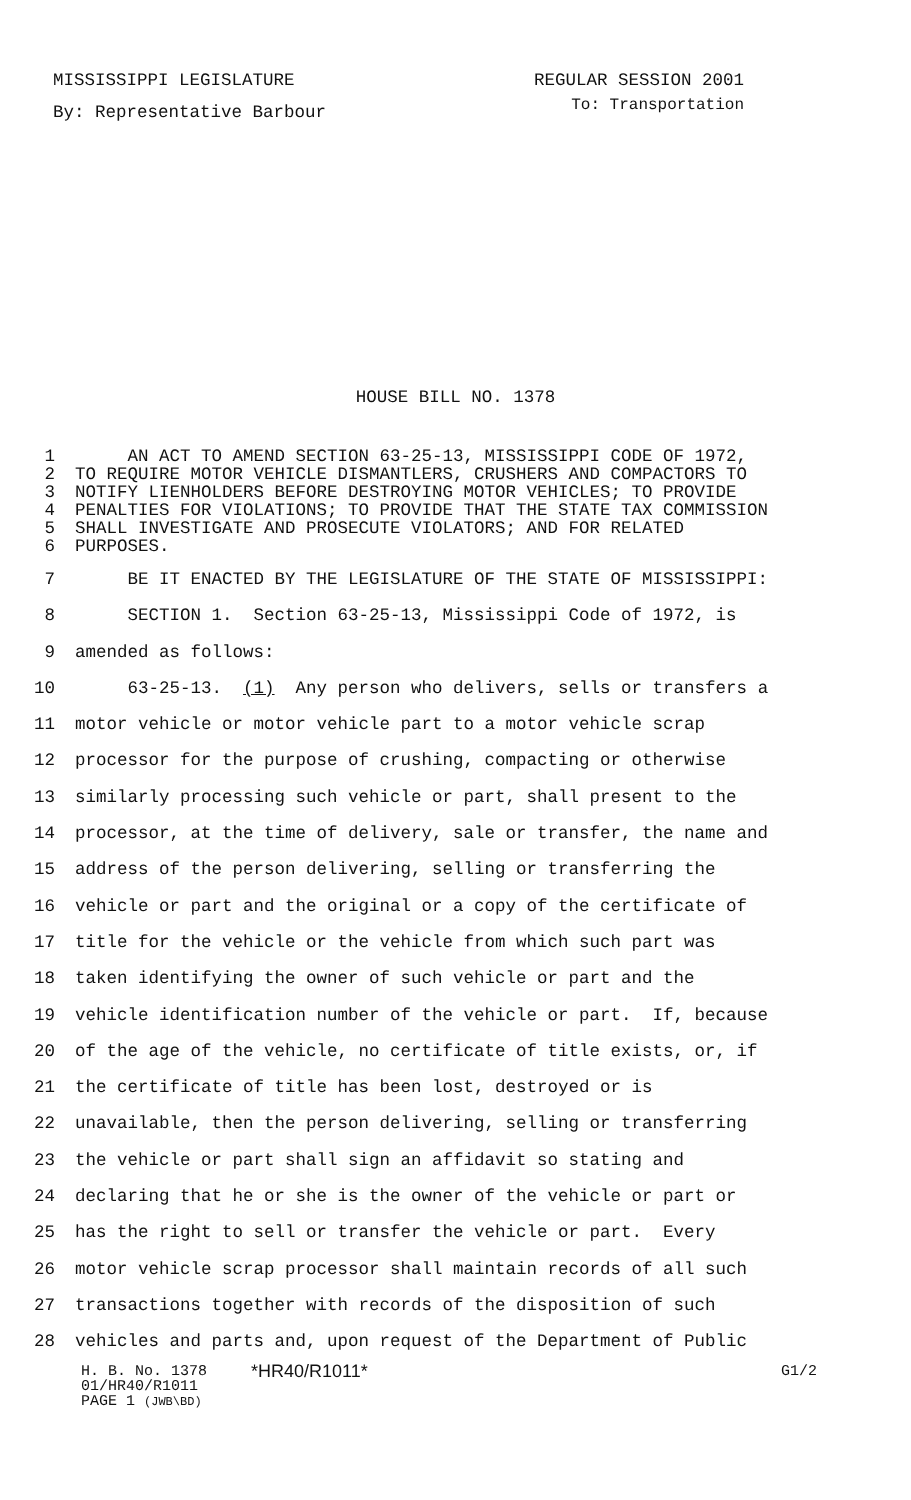MISSISSIPPI LEGISLATURE REGULAR SESSION 2001
By: Representative Barbour To: Transportation
HOUSE BILL NO. 1378
1 AN ACT TO AMEND SECTION 63-25-13, MISSISSIPPI CODE OF 1972,
2 TO REQUIRE MOTOR VEHICLE DISMANTLERS, CRUSHERS AND COMPACTORS TO
3 NOTIFY LIENHOLDERS BEFORE DESTROYING MOTOR VEHICLES; TO PROVIDE
4 PENALTIES FOR VIOLATIONS; TO PROVIDE THAT THE STATE TAX COMMISSION
5 SHALL INVESTIGATE AND PROSECUTE VIOLATORS; AND FOR RELATED
6 PURPOSES.
7 BE IT ENACTED BY THE LEGISLATURE OF THE STATE OF MISSISSIPPI:
8 SECTION 1. Section 63-25-13, Mississippi Code of 1972, is
9 amended as follows:
10 63-25-13. (1) Any person who delivers, sells or transfers a
11 motor vehicle or motor vehicle part to a motor vehicle scrap
12 processor for the purpose of crushing, compacting or otherwise
13 similarly processing such vehicle or part, shall present to the
14 processor, at the time of delivery, sale or transfer, the name and
15 address of the person delivering, selling or transferring the
16 vehicle or part and the original or a copy of the certificate of
17 title for the vehicle or the vehicle from which such part was
18 taken identifying the owner of such vehicle or part and the
19 vehicle identification number of the vehicle or part. If, because
20 of the age of the vehicle, no certificate of title exists, or, if
21 the certificate of title has been lost, destroyed or is
22 unavailable, then the person delivering, selling or transferring
23 the vehicle or part shall sign an affidavit so stating and
24 declaring that he or she is the owner of the vehicle or part or
25 has the right to sell or transfer the vehicle or part. Every
26 motor vehicle scrap processor shall maintain records of all such
27 transactions together with records of the disposition of such
28 vehicles and parts and, upon request of the Department of Public
H. B. No. 1378 *HR40/R1011* G1/2
01/HR40/R1011
PAGE 1 (JWB\BD)